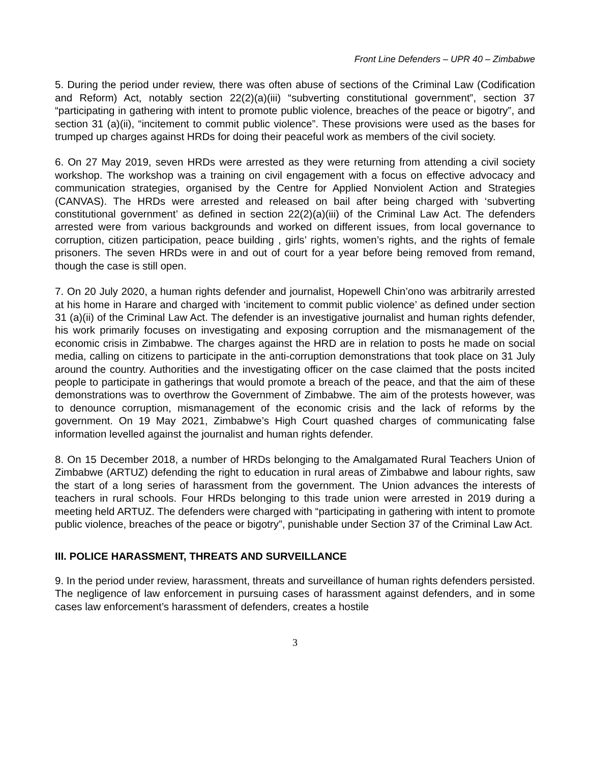Front Line Defenders – UPR 40 – Zimbabwe
5. During the period under review, there was often abuse of sections of the Criminal Law (Codification and Reform) Act, notably section 22(2)(a)(iii) “subverting constitutional government”, section 37 “participating in gathering with intent to promote public violence, breaches of the peace or bigotry”, and section 31 (a)(ii), “incitement to commit public violence”. These provisions were used as the bases for trumped up charges against HRDs for doing their peaceful work as members of the civil society.
6. On 27 May 2019, seven HRDs were arrested as they were returning from attending a civil society workshop. The workshop was a training on civil engagement with a focus on effective advocacy and communication strategies, organised by the Centre for Applied Nonviolent Action and Strategies (CANVAS). The HRDs were arrested and released on bail after being charged with ‘subverting constitutional government’ as defined in section 22(2)(a)(iii) of the Criminal Law Act. The defenders arrested were from various backgrounds and worked on different issues, from local governance to corruption, citizen participation, peace building , girls’ rights, women’s rights, and the rights of female prisoners. The seven HRDs were in and out of court for a year before being removed from remand, though the case is still open.
7. On 20 July 2020, a human rights defender and journalist, Hopewell Chin’ono was arbitrarily arrested at his home in Harare and charged with ‘incitement to commit public violence’ as defined under section 31 (a)(ii) of the Criminal Law Act. The defender is an investigative journalist and human rights defender, his work primarily focuses on investigating and exposing corruption and the mismanagement of the economic crisis in Zimbabwe. The charges against the HRD are in relation to posts he made on social media, calling on citizens to participate in the anti-corruption demonstrations that took place on 31 July around the country. Authorities and the investigating officer on the case claimed that the posts incited people to participate in gatherings that would promote a breach of the peace, and that the aim of these demonstrations was to overthrow the Government of Zimbabwe. The aim of the protests however, was to denounce corruption, mismanagement of the economic crisis and the lack of reforms by the government. On 19 May 2021, Zimbabwe’s High Court quashed charges of communicating false information levelled against the journalist and human rights defender.
8. On 15 December 2018, a number of HRDs belonging to the Amalgamated Rural Teachers Union of Zimbabwe (ARTUZ) defending the right to education in rural areas of Zimbabwe and labour rights, saw the start of a long series of harassment from the government. The Union advances the interests of teachers in rural schools. Four HRDs belonging to this trade union were arrested in 2019 during a meeting held ARTUZ. The defenders were charged with “participating in gathering with intent to promote public violence, breaches of the peace or bigotry”, punishable under Section 37 of the Criminal Law Act.
III. POLICE HARASSMENT, THREATS AND SURVEILLANCE
9. In the period under review, harassment, threats and surveillance of human rights defenders persisted. The negligence of law enforcement in pursuing cases of harassment against defenders, and in some cases law enforcement’s harassment of defenders, creates a hostile
3